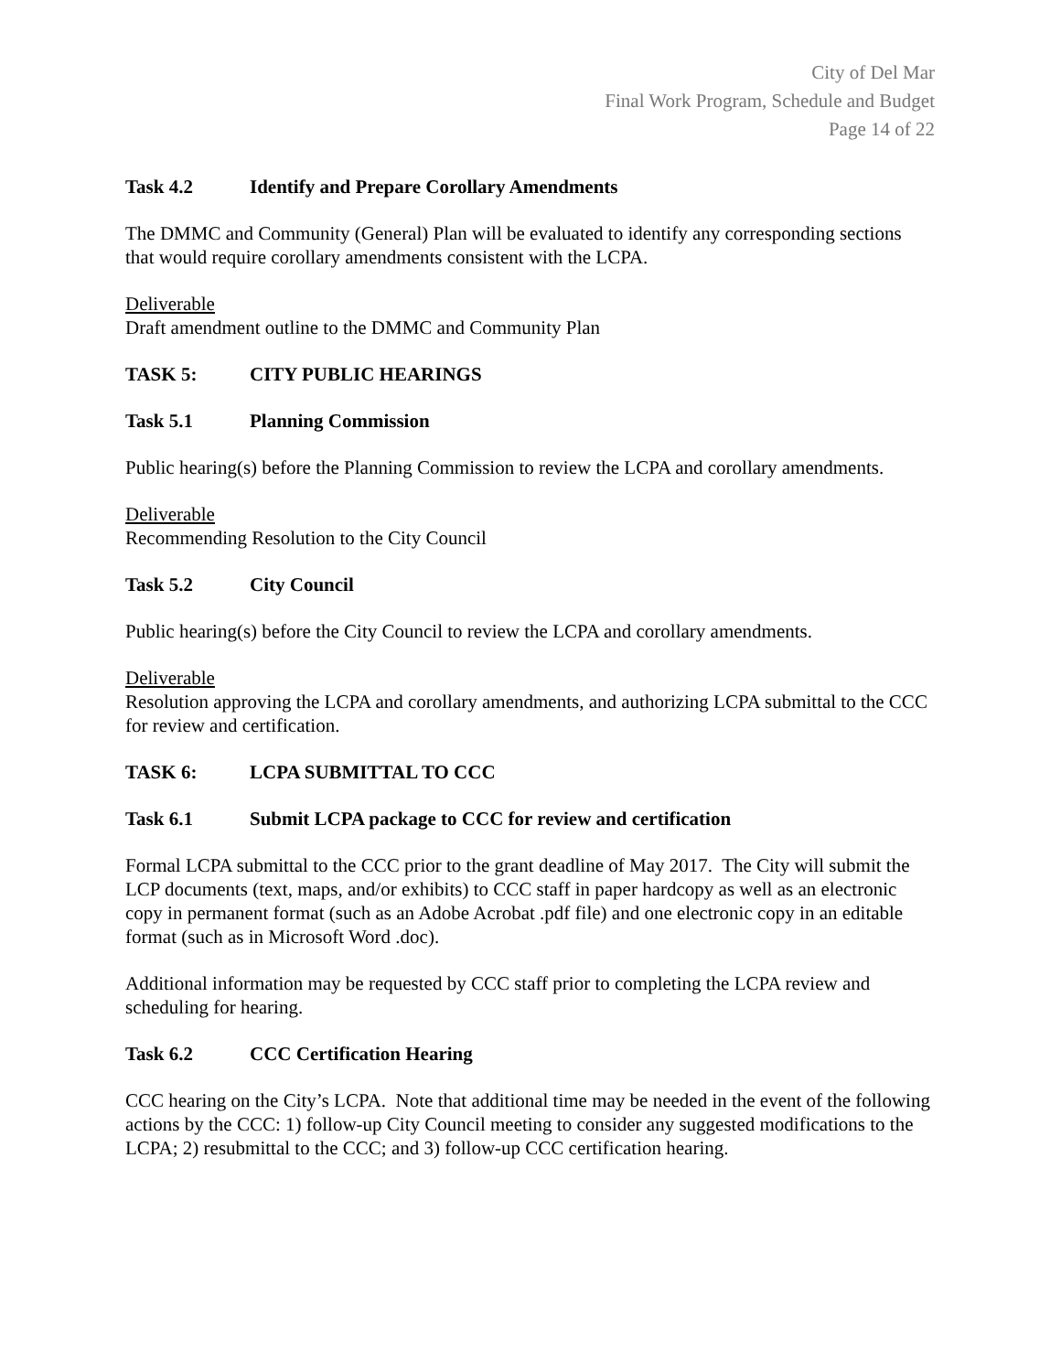City of Del Mar
Final Work Program, Schedule and Budget
Page 14 of 22
Task 4.2 Identify and Prepare Corollary Amendments
The DMMC and Community (General) Plan will be evaluated to identify any corresponding sections that would require corollary amendments consistent with the LCPA.
Deliverable
Draft amendment outline to the DMMC and Community Plan
TASK 5: CITY PUBLIC HEARINGS
Task 5.1 Planning Commission
Public hearing(s) before the Planning Commission to review the LCPA and corollary amendments.
Deliverable
Recommending Resolution to the City Council
Task 5.2 City Council
Public hearing(s) before the City Council to review the LCPA and corollary amendments.
Deliverable
Resolution approving the LCPA and corollary amendments, and authorizing LCPA submittal to the CCC for review and certification.
TASK 6: LCPA SUBMITTAL TO CCC
Task 6.1 Submit LCPA package to CCC for review and certification
Formal LCPA submittal to the CCC prior to the grant deadline of May 2017. The City will submit the LCP documents (text, maps, and/or exhibits) to CCC staff in paper hardcopy as well as an electronic copy in permanent format (such as an Adobe Acrobat .pdf file) and one electronic copy in an editable format (such as in Microsoft Word .doc).
Additional information may be requested by CCC staff prior to completing the LCPA review and scheduling for hearing.
Task 6.2 CCC Certification Hearing
CCC hearing on the City’s LCPA. Note that additional time may be needed in the event of the following actions by the CCC: 1) follow-up City Council meeting to consider any suggested modifications to the LCPA; 2) resubmittal to the CCC; and 3) follow-up CCC certification hearing.